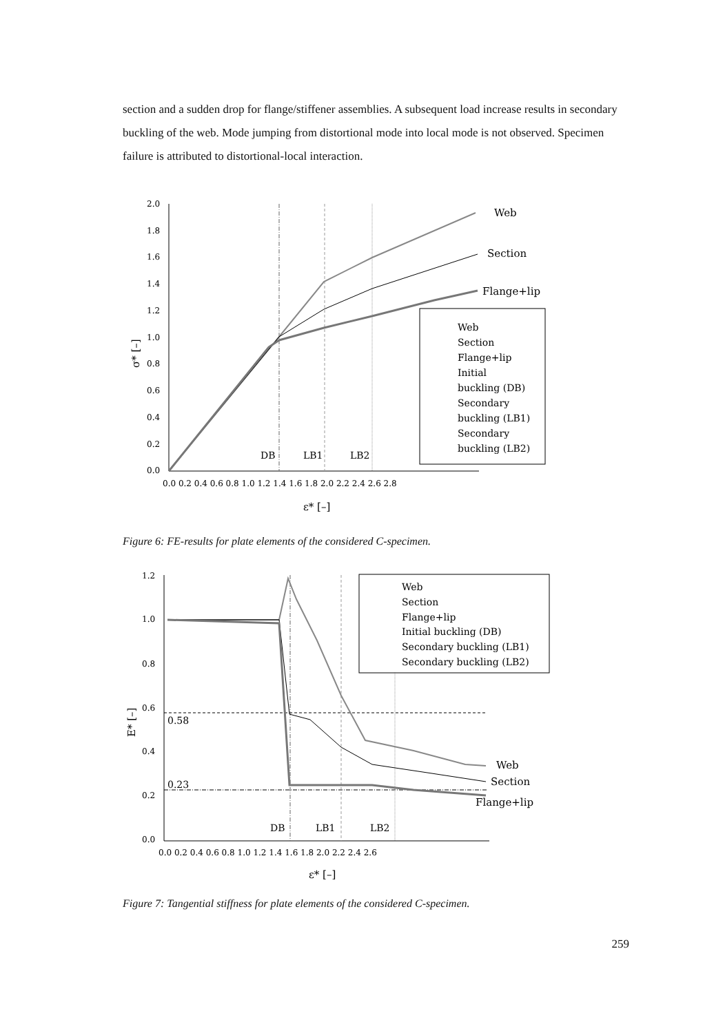section and a sudden drop for flange/stiffener assemblies. A subsequent load increase results in secondary buckling of the web. Mode jumping from distortional mode into local mode is not observed. Specimen failure is attributed to distortional-local interaction.
2.0
1.8
1.6
1.4
1.2
1.0
0.8
0.6
0.4
0.2
0.0
0.0 0.2 0.4 0.6 0.8 1.0 1.2 1.4 1.6 1.8 2.0 2.2 2.4 2.6 2.8
ε* [–]
σ* [–]
Web
Section
Flange+lip
DB
LB1
LB2
Web
Section
Flange+lip
Initial
buckling (DB)
Secondary
buckling (LB1)
Secondary
buckling (LB2)
Figure 6: FE-results for plate elements of the considered C-specimen.
1.2
1.0
0.8
0.6
0.4
0.2
0.0
0.0 0.2 0.4 0.6 0.8 1.0 1.2 1.4 1.6 1.8 2.0 2.2 2.4 2.6
ε* [–]
E* [–]
0.58
0.23
Web
Section
Flange+lip
DB
LB1
LB2
Web
Section
Flange+lip
Initial buckling (DB)
Secondary buckling (LB1)
Secondary buckling (LB2)
Figure 7: Tangential stiffness for plate elements of the considered C-specimen.
259